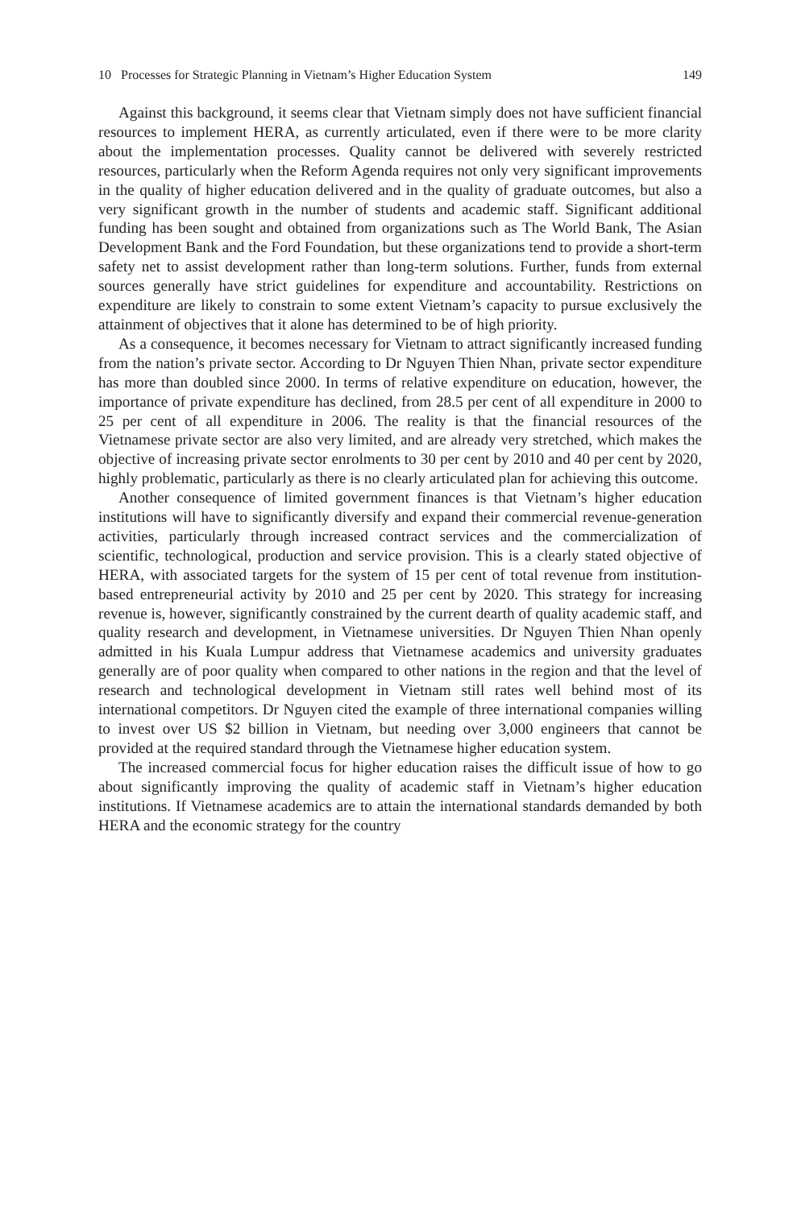10 Processes for Strategic Planning in Vietnam’s Higher Education System 149
Against this background, it seems clear that Vietnam simply does not have sufficient financial resources to implement HERA, as currently articulated, even if there were to be more clarity about the implementation processes. Quality cannot be delivered with severely restricted resources, particularly when the Reform Agenda requires not only very significant improvements in the quality of higher education delivered and in the quality of graduate outcomes, but also a very significant growth in the number of students and academic staff. Significant additional funding has been sought and obtained from organizations such as The World Bank, The Asian Development Bank and the Ford Foundation, but these organizations tend to provide a short-term safety net to assist development rather than long-term solutions. Further, funds from external sources generally have strict guidelines for expenditure and accountability. Restrictions on expenditure are likely to constrain to some extent Vietnam’s capacity to pursue exclusively the attainment of objectives that it alone has determined to be of high priority.
As a consequence, it becomes necessary for Vietnam to attract significantly increased funding from the nation’s private sector. According to Dr Nguyen Thien Nhan, private sector expenditure has more than doubled since 2000. In terms of relative expenditure on education, however, the importance of private expenditure has declined, from 28.5 per cent of all expenditure in 2000 to 25 per cent of all expenditure in 2006. The reality is that the financial resources of the Vietnamese private sector are also very limited, and are already very stretched, which makes the objective of increasing private sector enrolments to 30 per cent by 2010 and 40 per cent by 2020, highly problematic, particularly as there is no clearly articulated plan for achieving this outcome.
Another consequence of limited government finances is that Vietnam’s higher education institutions will have to significantly diversify and expand their commercial revenue-generation activities, particularly through increased contract services and the commercialization of scientific, technological, production and service provision. This is a clearly stated objective of HERA, with associated targets for the system of 15 per cent of total revenue from institution-based entrepreneurial activity by 2010 and 25 per cent by 2020. This strategy for increasing revenue is, however, significantly constrained by the current dearth of quality academic staff, and quality research and development, in Vietnamese universities. Dr Nguyen Thien Nhan openly admitted in his Kuala Lumpur address that Vietnamese academics and university graduates generally are of poor quality when compared to other nations in the region and that the level of research and technological development in Vietnam still rates well behind most of its international competitors. Dr Nguyen cited the example of three international companies willing to invest over US $2 billion in Vietnam, but needing over 3,000 engineers that cannot be provided at the required standard through the Vietnamese higher education system.
The increased commercial focus for higher education raises the difficult issue of how to go about significantly improving the quality of academic staff in Vietnam’s higher education institutions. If Vietnamese academics are to attain the international standards demanded by both HERA and the economic strategy for the country